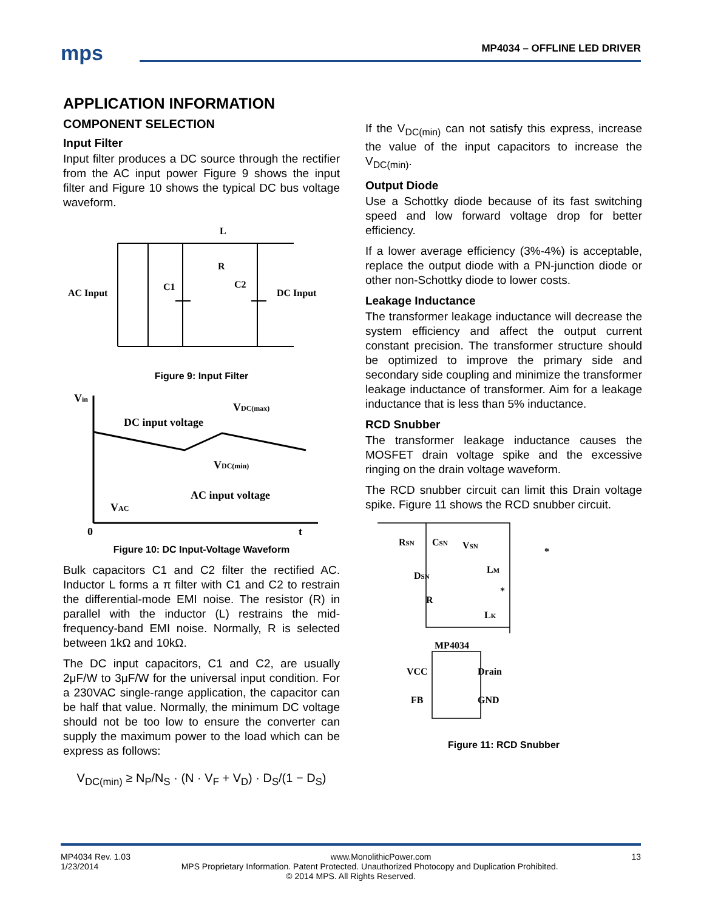mps MP4034 – OFFLINE LED DRIVER
APPLICATION INFORMATION
COMPONENT SELECTION
Input Filter
Input filter produces a DC source through the rectifier from the AC input power Figure 9 shows the input filter and Figure 10 shows the typical DC bus voltage waveform.
L
R
AC Input
C1
C2
DC Input
Figure 9: Input Filter
Vin
VDC(max)
DC input voltage
VDC(min)
AC input voltage
VAC
0
t
Figure 10: DC Input-Voltage Waveform
Bulk capacitors C1 and C2 filter the rectified AC. Inductor L forms a π filter with C1 and C2 to restrain the differential-mode EMI noise. The resistor (R) in parallel with the inductor (L) restrains the mid-frequency-band EMI noise. Normally, R is selected between 1kΩ and 10kΩ.
The DC input capacitors, C1 and C2, are usually 2μF/W to 3μF/W for the universal input condition. For a 230VAC single-range application, the capacitor can be half that value. Normally, the minimum DC voltage should not be too low to ensure the converter can supply the maximum power to the load which can be express as follows:
V<sub>DC(min)</sub> ≥ N<sub>P</sub>/N<sub>S</sub> · (N · V<sub>F</sub> + V<sub>D</sub>) · D<sub>S</sub>/(1 − D<sub>S</sub>)
If the V<sub>DC(min)</sub> can not satisfy this express, increase the value of the input capacitors to increase the V<sub>DC(min)</sub>.
Output Diode
Use a Schottky diode because of its fast switching speed and low forward voltage drop for better efficiency.
If a lower average efficiency (3%-4%) is acceptable, replace the output diode with a PN-junction diode or other non-Schottky diode to lower costs.
Leakage Inductance
The transformer leakage inductance will decrease the system efficiency and affect the output current constant precision. The transformer structure should be optimized to improve the primary side and secondary side coupling and minimize the transformer leakage inductance of transformer. Aim for a leakage inductance that is less than 5% inductance.
RCD Snubber
The transformer leakage inductance causes the MOSFET drain voltage spike and the excessive ringing on the drain voltage waveform.
The RCD snubber circuit can limit this Drain voltage spike. Figure 11 shows the RCD snubber circuit.
RSN
CSN
VSN
DSN
LM
*
R
LK
MP4034
VCC
Drain
FB
GND
*
Figure 11: RCD Snubber
MP4034 Rev. 1.03 www.MonolithicPower.com 13
1/23/2014 MPS Proprietary Information. Patent Protected. Unauthorized Photocopy and Duplication Prohibited.
© 2014 MPS. All Rights Reserved.